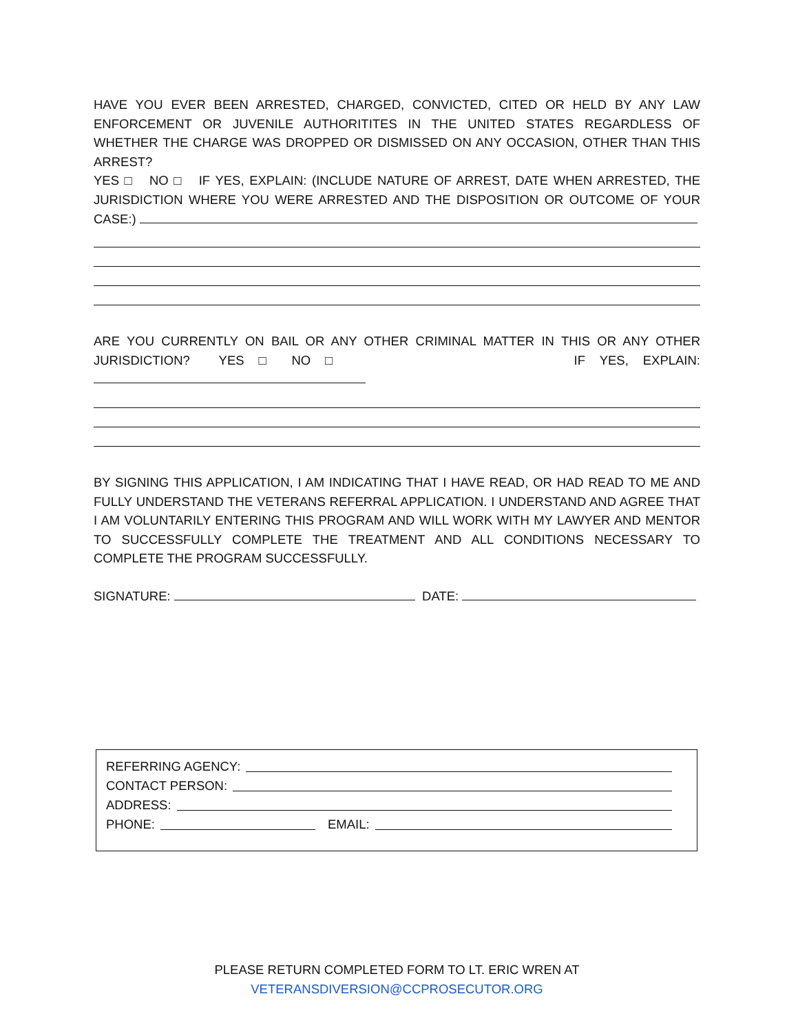HAVE YOU EVER BEEN ARRESTED, CHARGED, CONVICTED, CITED OR HELD BY ANY LAW ENFORCEMENT OR JUVENILE AUTHORITITES IN THE UNITED STATES REGARDLESS OF WHETHER THE CHARGE WAS DROPPED OR DISMISSED ON ANY OCCASION, OTHER THAN THIS ARREST?
YES □ NO □ IF YES, EXPLAIN: (INCLUDE NATURE OF ARREST, DATE WHEN ARRESTED, THE JURISDICTION WHERE YOU WERE ARRESTED AND THE DISPOSITION OR OUTCOME OF YOUR CASE:)
ARE YOU CURRENTLY ON BAIL OR ANY OTHER CRIMINAL MATTER IN THIS OR ANY OTHER JURISDICTION? YES □ NO □ IF YES, EXPLAIN:
BY SIGNING THIS APPLICATION, I AM INDICATING THAT I HAVE READ, OR HAD READ TO ME AND FULLY UNDERSTAND THE VETERANS REFERRAL APPLICATION. I UNDERSTAND AND AGREE THAT I AM VOLUNTARILY ENTERING THIS PROGRAM AND WILL WORK WITH MY LAWYER AND MENTOR TO SUCCESSFULLY COMPLETE THE TREATMENT AND ALL CONDITIONS NECESSARY TO COMPLETE THE PROGRAM SUCCESSFULLY.
SIGNATURE: DATE:
REFERRING AGENCY:
CONTACT PERSON:
ADDRESS:
PHONE: EMAIL:
PLEASE RETURN COMPLETED FORM TO LT. ERIC WREN AT
VETERANSDIVERSION@CCPROSECUTOR.ORG